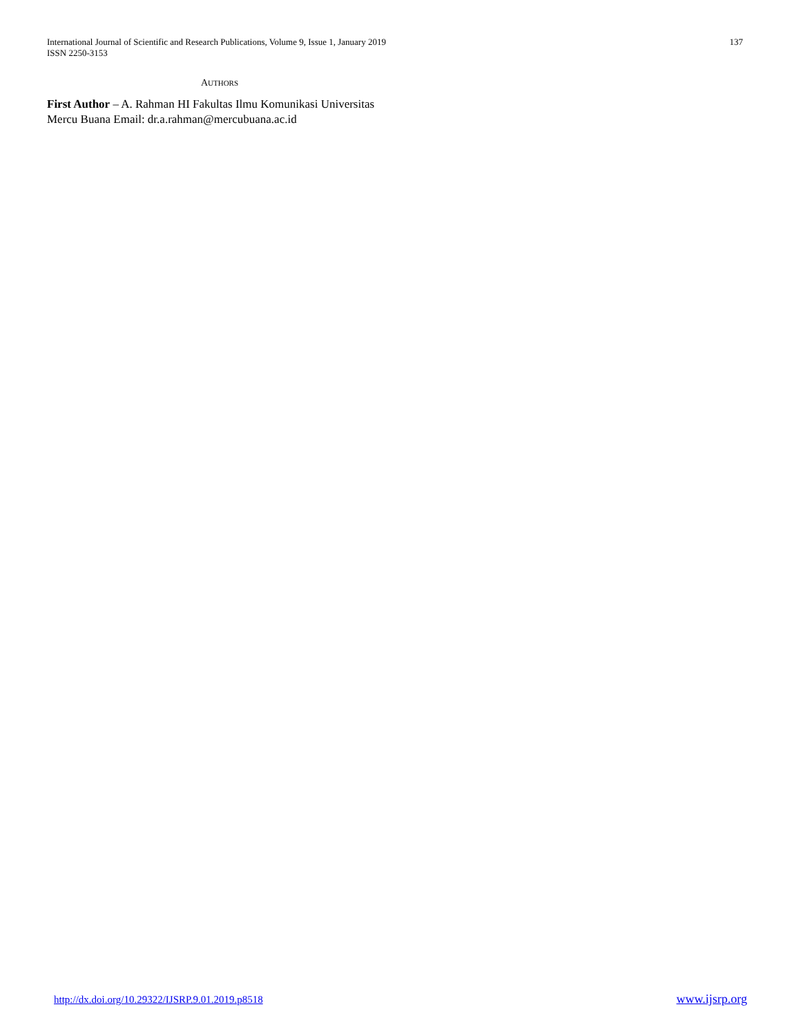International Journal of Scientific and Research Publications, Volume 9, Issue 1, January 2019
ISSN 2250-3153
137
AUTHORS
First Author – A. Rahman HI Fakultas Ilmu Komunikasi Universitas Mercu Buana Email: dr.a.rahman@mercubuana.ac.id
http://dx.doi.org/10.29322/IJSRP.9.01.2019.p8518 www.ijsrp.org